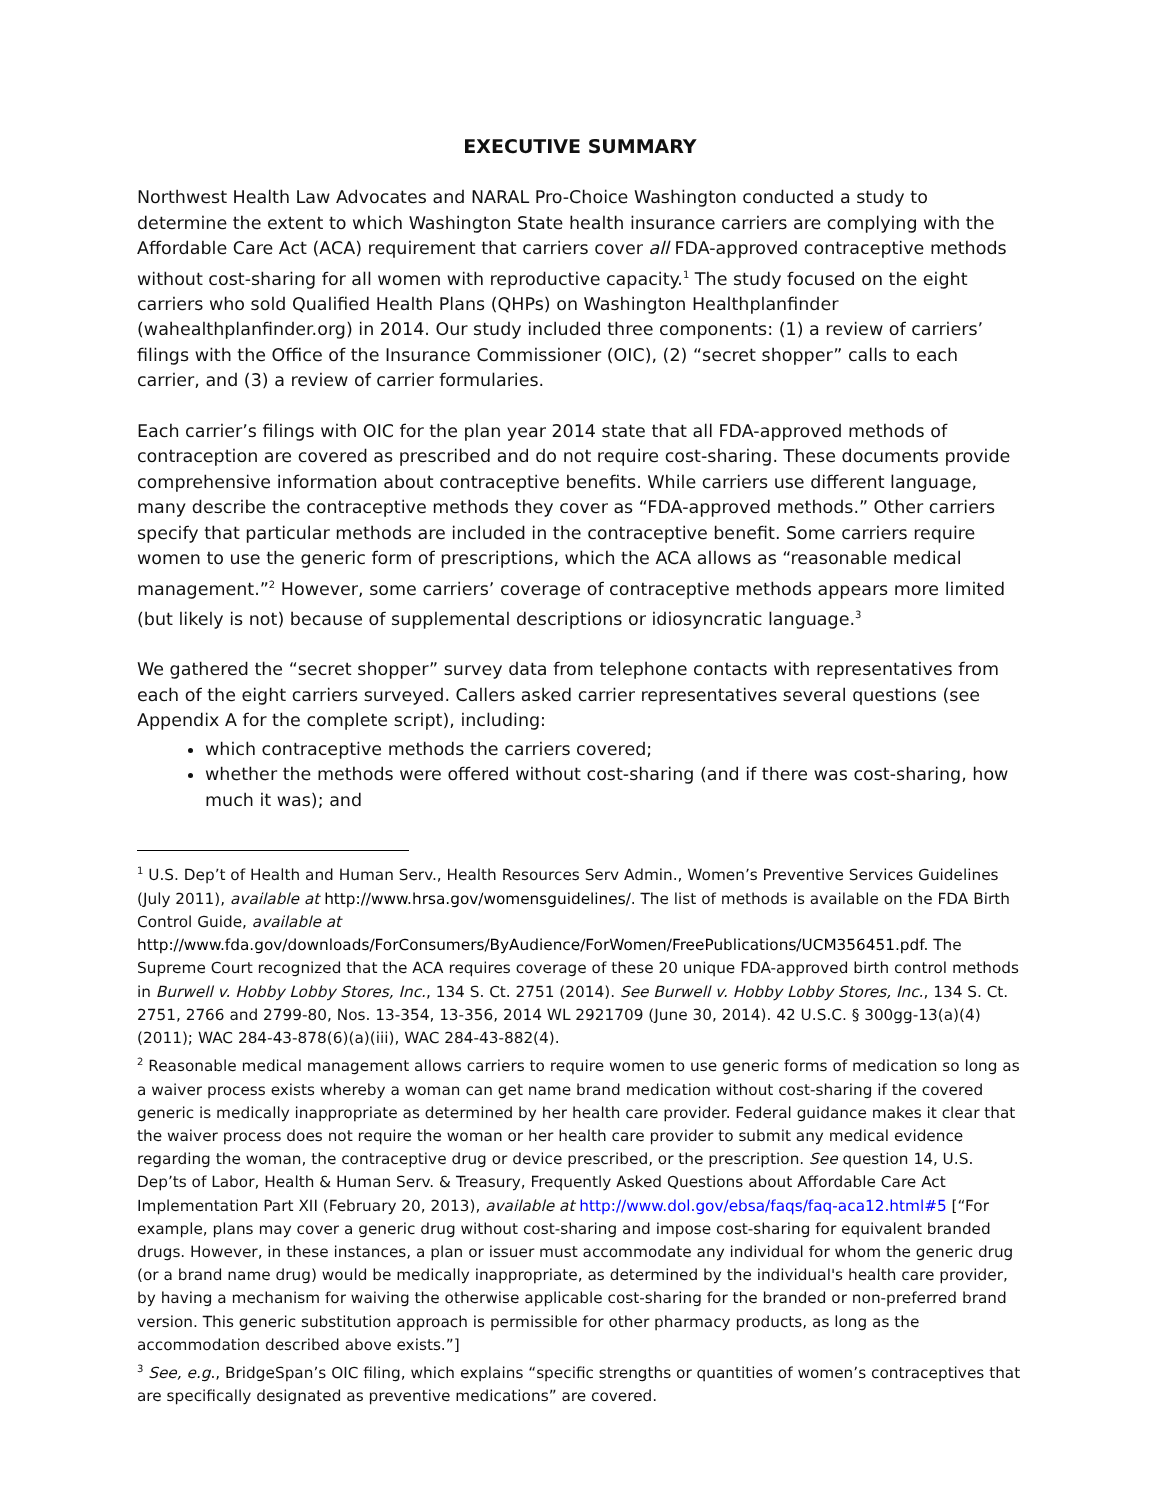EXECUTIVE SUMMARY
Northwest Health Law Advocates and NARAL Pro-Choice Washington conducted a study to determine the extent to which Washington State health insurance carriers are complying with the Affordable Care Act (ACA) requirement that carriers cover all FDA-approved contraceptive methods without cost-sharing for all women with reproductive capacity.<sup>1</sup> The study focused on the eight carriers who sold Qualified Health Plans (QHPs) on Washington Healthplanfinder (wahealthplanfinder.org) in 2014. Our study included three components: (1) a review of carriers’ filings with the Office of the Insurance Commissioner (OIC), (2) “secret shopper” calls to each carrier, and (3) a review of carrier formularies.
Each carrier’s filings with OIC for the plan year 2014 state that all FDA-approved methods of contraception are covered as prescribed and do not require cost-sharing. These documents provide comprehensive information about contraceptive benefits. While carriers use different language, many describe the contraceptive methods they cover as “FDA-approved methods.” Other carriers specify that particular methods are included in the contraceptive benefit. Some carriers require women to use the generic form of prescriptions, which the ACA allows as “reasonable medical management.”<sup>2</sup> However, some carriers’ coverage of contraceptive methods appears more limited (but likely is not) because of supplemental descriptions or idiosyncratic language.<sup>3</sup>
We gathered the “secret shopper” survey data from telephone contacts with representatives from each of the eight carriers surveyed. Callers asked carrier representatives several questions (see Appendix A for the complete script), including:
which contraceptive methods the carriers covered;
whether the methods were offered without cost-sharing (and if there was cost-sharing, how much it was); and
<sup>1</sup> U.S. Dep’t of Health and Human Serv., Health Resources Serv Admin., Women’s Preventive Services Guidelines (July 2011), available at http://www.hrsa.gov/womensguidelines/. The list of methods is available on the FDA Birth Control Guide, available at
http://www.fda.gov/downloads/ForConsumers/ByAudience/ForWomen/FreePublications/UCM356451.pdf. The Supreme Court recognized that the ACA requires coverage of these 20 unique FDA-approved birth control methods in Burwell v. Hobby Lobby Stores, Inc., 134 S. Ct. 2751 (2014). See Burwell v. Hobby Lobby Stores, Inc., 134 S. Ct. 2751, 2766 and 2799-80, Nos. 13-354, 13-356, 2014 WL 2921709 (June 30, 2014). 42 U.S.C. § 300gg-13(a)(4) (2011); WAC 284-43-878(6)(a)(iii), WAC 284-43-882(4).
<sup>2</sup> Reasonable medical management allows carriers to require women to use generic forms of medication so long as a waiver process exists whereby a woman can get name brand medication without cost-sharing if the covered generic is medically inappropriate as determined by her health care provider. Federal guidance makes it clear that the waiver process does not require the woman or her health care provider to submit any medical evidence regarding the woman, the contraceptive drug or device prescribed, or the prescription. See question 14, U.S. Dep’ts of Labor, Health & Human Serv. & Treasury, Frequently Asked Questions about Affordable Care Act Implementation Part XII (February 20, 2013), available at http://www.dol.gov/ebsa/faqs/faq-aca12.html#5 [“For example, plans may cover a generic drug without cost-sharing and impose cost-sharing for equivalent branded drugs. However, in these instances, a plan or issuer must accommodate any individual for whom the generic drug (or a brand name drug) would be medically inappropriate, as determined by the individual's health care provider, by having a mechanism for waiving the otherwise applicable cost-sharing for the branded or non-preferred brand version. This generic substitution approach is permissible for other pharmacy products, as long as the accommodation described above exists.”]
<sup>3</sup> See, e.g., BridgeSpan’s OIC filing, which explains “specific strengths or quantities of women’s contraceptives that are specifically designated as preventive medications” are covered.